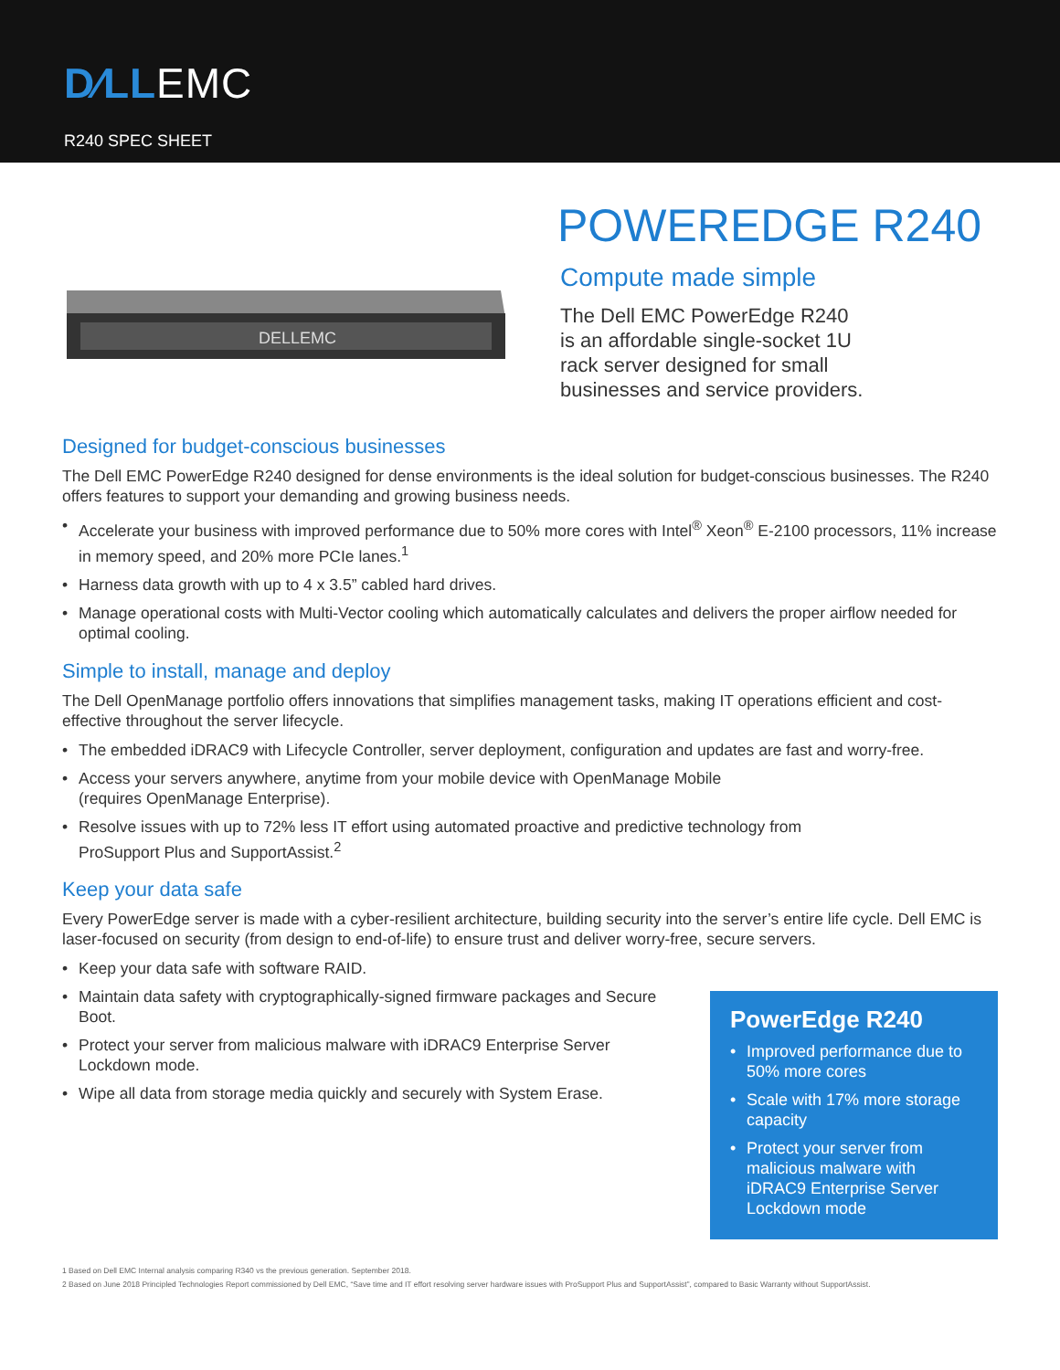D∕LLEMC
R240 SPEC SHEET
DELLEMC
POWEREDGE R240
Compute made simple
The Dell EMC PowerEdge R240
is an affordable single-socket 1U
rack server designed for small
businesses and service providers.
Designed for budget-conscious businesses
The Dell EMC PowerEdge R240 designed for dense environments is the ideal solution for budget-conscious businesses. The R240 offers features to support your demanding and growing business needs.
• Accelerate your business with improved performance due to 50% more cores with Intel<sup>®</sup> Xeon<sup>®</sup> E-2100 processors, 11% increase in memory speed, and 20% more PCIe lanes.<sup>1</sup>
• Harness data growth with up to 4 x 3.5” cabled hard drives.
• Manage operational costs with Multi-Vector cooling which automatically calculates and delivers the proper airflow needed for optimal cooling.
Simple to install, manage and deploy
The Dell OpenManage portfolio offers innovations that simplifies management tasks, making IT operations efficient and cost-effective throughout the server lifecycle.
• The embedded iDRAC9 with Lifecycle Controller, server deployment, configuration and updates are fast and worry-free.
• Access your servers anywhere, anytime from your mobile device with OpenManage Mobile
(requires OpenManage Enterprise).
• Resolve issues with up to 72% less IT effort using automated proactive and predictive technology from
ProSupport Plus and SupportAssist.<sup>2</sup>
Keep your data safe
Every PowerEdge server is made with a cyber-resilient architecture, building security into the server’s entire life cycle. Dell EMC is laser-focused on security (from design to end-of-life) to ensure trust and deliver worry-free, secure servers.
• Keep your data safe with software RAID.
• Maintain data safety with cryptographically-signed firmware packages and Secure Boot.
• Protect your server from malicious malware with iDRAC9 Enterprise Server Lockdown mode.
• Wipe all data from storage media quickly and securely with System Erase.
PowerEdge R240
• Improved performance due to 50% more cores
• Scale with 17% more storage capacity
• Protect your server from malicious malware with iDRAC9 Enterprise Server Lockdown mode
1 Based on Dell EMC Internal analysis comparing R340 vs the previous generation. September 2018.
2 Based on June 2018 Principled Technologies Report commissioned by Dell EMC, “Save time and IT effort resolving server hardware issues with ProSupport Plus and SupportAssist”, compared to Basic Warranty without SupportAssist.